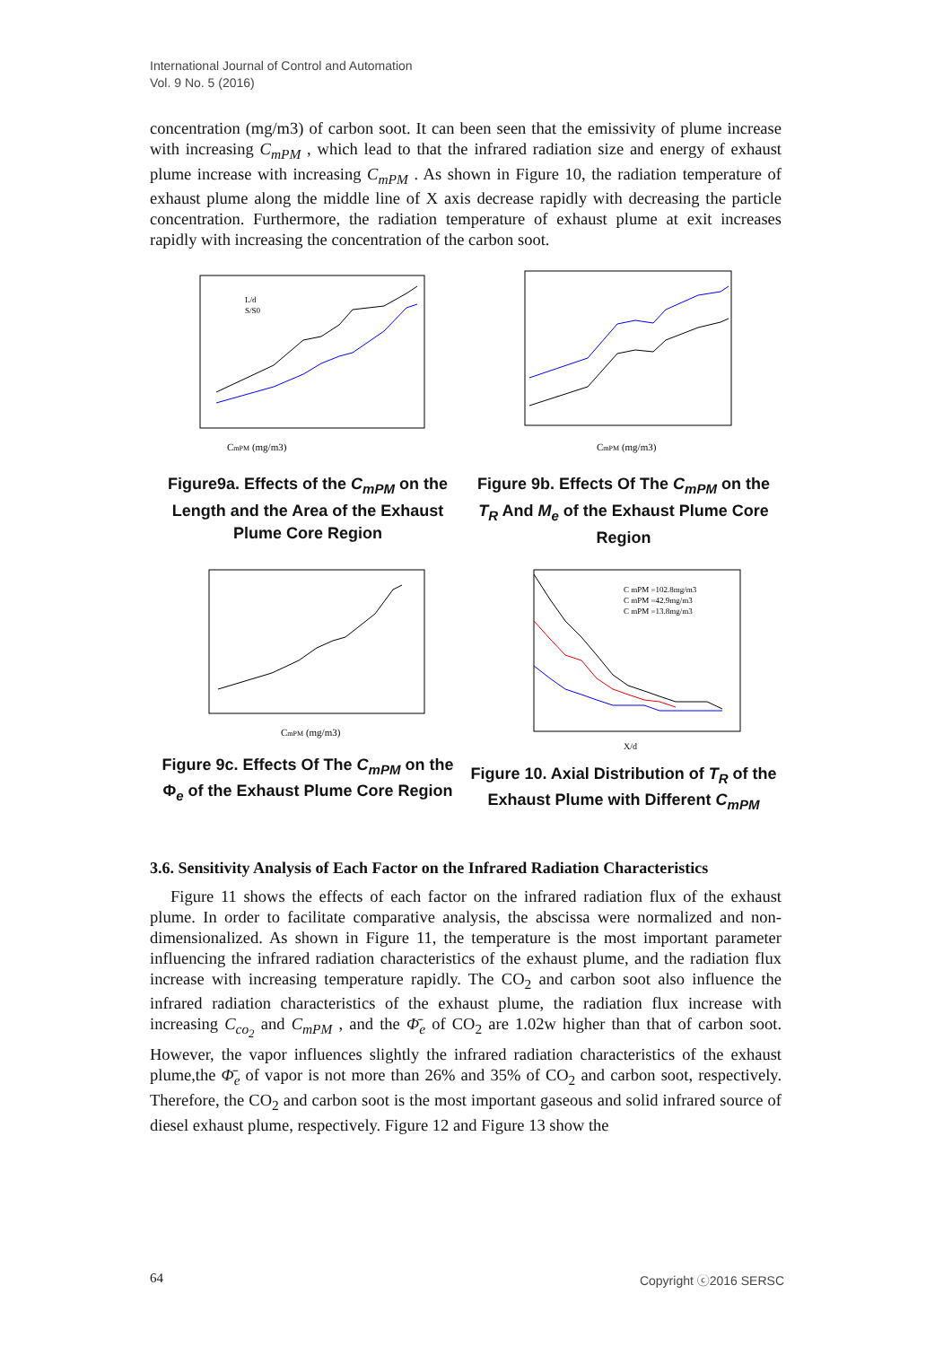International Journal of Control and Automation
Vol. 9 No. 5 (2016)
concentration (mg/m3) of carbon soot. It can been seen that the emissivity of plume increase with increasing C<sub>mPM</sub> , which lead to that the infrared radiation size and energy of exhaust plume increase with increasing C<sub>mPM</sub> . As shown in Figure 10, the radiation temperature of exhaust plume along the middle line of X axis decrease rapidly with decreasing the particle concentration. Furthermore, the radiation temperature of exhaust plume at exit increases rapidly with increasing the concentration of the carbon soot.
CmPM (mg/m3)
L/d
S/S0
Figure9a. Effects of the C<sub>mPM</sub> on the Length and the Area of the Exhaust Plume Core Region
CmPM (mg/m3)
Figure 9b. Effects Of The C<sub>mPM</sub> on the T<sub>R</sub> And M<sub>e</sub> of the Exhaust Plume Core Region
CmPM (mg/m3)
Figure 9c. Effects Of The C<sub>mPM</sub> on the Φ<sub>e</sub> of the Exhaust Plume Core Region
X/d
C mPM =102.8mg/m3
C mPM =42.9mg/m3
C mPM =13.8mg/m3
Figure 10. Axial Distribution of T<sub>R</sub> of the Exhaust Plume with Different C<sub>mPM</sub>
3.6. Sensitivity Analysis of Each Factor on the Infrared Radiation Characteristics
Figure 11 shows the effects of each factor on the infrared radiation flux of the exhaust plume. In order to facilitate comparative analysis, the abscissa were normalized and non-dimensionalized. As shown in Figure 11, the temperature is the most important parameter influencing the infrared radiation characteristics of the exhaust plume, and the radiation flux increase with increasing temperature rapidly. The CO<sub>2</sub> and carbon soot also influence the infrared radiation characteristics of the exhaust plume, the radiation flux increase with increasing C<sub>co<sub>2</sub></sub> and C<sub>mPM</sub> , and the Φ̄<sub>e</sub> of CO<sub>2</sub> are 1.02w higher than that of carbon soot. However, the vapor influences slightly the infrared radiation characteristics of the exhaust plume,the Φ̄<sub>e</sub> of vapor is not more than 26% and 35% of CO<sub>2</sub> and carbon soot, respectively. Therefore, the CO<sub>2</sub> and carbon soot is the most important gaseous and solid infrared source of diesel exhaust plume, respectively. Figure 12 and Figure 13 show the
64 Copyright ⓒ2016 SERSC